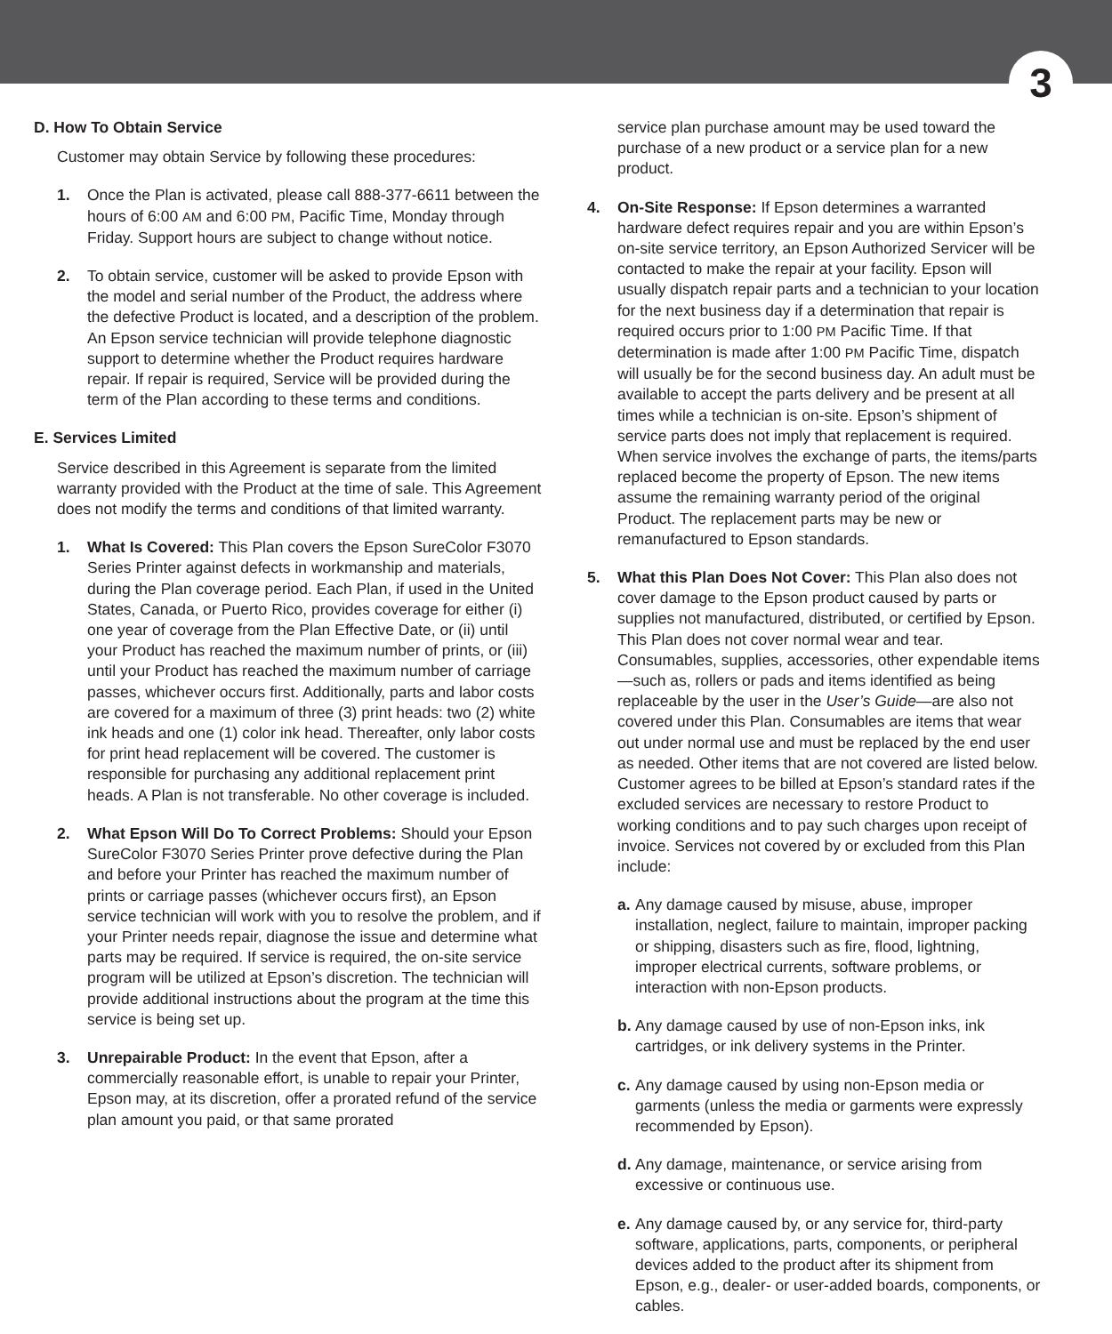3
D. How To Obtain Service
Customer may obtain Service by following these procedures:
1. Once the Plan is activated, please call 888-377-6611 between the hours of 6:00 AM and 6:00 PM, Pacific Time, Monday through Friday. Support hours are subject to change without notice.
2. To obtain service, customer will be asked to provide Epson with the model and serial number of the Product, the address where the defective Product is located, and a description of the problem. An Epson service technician will provide telephone diagnostic support to determine whether the Product requires hardware repair. If repair is required, Service will be provided during the term of the Plan according to these terms and conditions.
E. Services Limited
Service described in this Agreement is separate from the limited warranty provided with the Product at the time of sale. This Agreement does not modify the terms and conditions of that limited warranty.
1. What Is Covered: This Plan covers the Epson SureColor F3070 Series Printer against defects in workmanship and materials, during the Plan coverage period. Each Plan, if used in the United States, Canada, or Puerto Rico, provides coverage for either (i) one year of coverage from the Plan Effective Date, or (ii) until your Product has reached the maximum number of prints, or (iii) until your Product has reached the maximum number of carriage passes, whichever occurs first. Additionally, parts and labor costs are covered for a maximum of three (3) print heads: two (2) white ink heads and one (1) color ink head. Thereafter, only labor costs for print head replacement will be covered. The customer is responsible for purchasing any additional replacement print heads. A Plan is not transferable. No other coverage is included.
2. What Epson Will Do To Correct Problems: Should your Epson SureColor F3070 Series Printer prove defective during the Plan and before your Printer has reached the maximum number of prints or carriage passes (whichever occurs first), an Epson service technician will work with you to resolve the problem, and if your Printer needs repair, diagnose the issue and determine what parts may be required. If service is required, the on-site service program will be utilized at Epson’s discretion. The technician will provide additional instructions about the program at the time this service is being set up.
3. Unrepairable Product: In the event that Epson, after a commercially reasonable effort, is unable to repair your Printer, Epson may, at its discretion, offer a prorated refund of the service plan amount you paid, or that same prorated
service plan purchase amount may be used toward the purchase of a new product or a service plan for a new product.
4. On-Site Response: If Epson determines a warranted hardware defect requires repair and you are within Epson’s on-site service territory, an Epson Authorized Servicer will be contacted to make the repair at your facility. Epson will usually dispatch repair parts and a technician to your location for the next business day if a determination that repair is required occurs prior to 1:00 PM Pacific Time. If that determination is made after 1:00 PM Pacific Time, dispatch will usually be for the second business day. An adult must be available to accept the parts delivery and be present at all times while a technician is on-site. Epson’s shipment of service parts does not imply that replacement is required. When service involves the exchange of parts, the items/parts replaced become the property of Epson. The new items assume the remaining warranty period of the original Product. The replacement parts may be new or remanufactured to Epson standards.
5. What this Plan Does Not Cover: This Plan also does not cover damage to the Epson product caused by parts or supplies not manufactured, distributed, or certified by Epson. This Plan does not cover normal wear and tear. Consumables, supplies, accessories, other expendable items—such as, rollers or pads and items identified as being replaceable by the user in the User’s Guide—are also not covered under this Plan. Consumables are items that wear out under normal use and must be replaced by the end user as needed. Other items that are not covered are listed below. Customer agrees to be billed at Epson’s standard rates if the excluded services are necessary to restore Product to working conditions and to pay such charges upon receipt of invoice. Services not covered by or excluded from this Plan include:
a.
Any damage caused by misuse, abuse, improper installation, neglect, failure to maintain, improper packing or shipping, disasters such as fire, flood, lightning, improper electrical currents, software problems, or interaction with non-Epson products.
b.
Any damage caused by use of non-Epson inks, ink cartridges, or ink delivery systems in the Printer.
c.
Any damage caused by using non-Epson media or garments (unless the media or garments were expressly recommended by Epson).
d.
Any damage, maintenance, or service arising from excessive or continuous use.
e.
Any damage caused by, or any service for, third-party software, applications, parts, components, or peripheral devices added to the product after its shipment from Epson, e.g., dealer- or user-added boards, components, or cables.